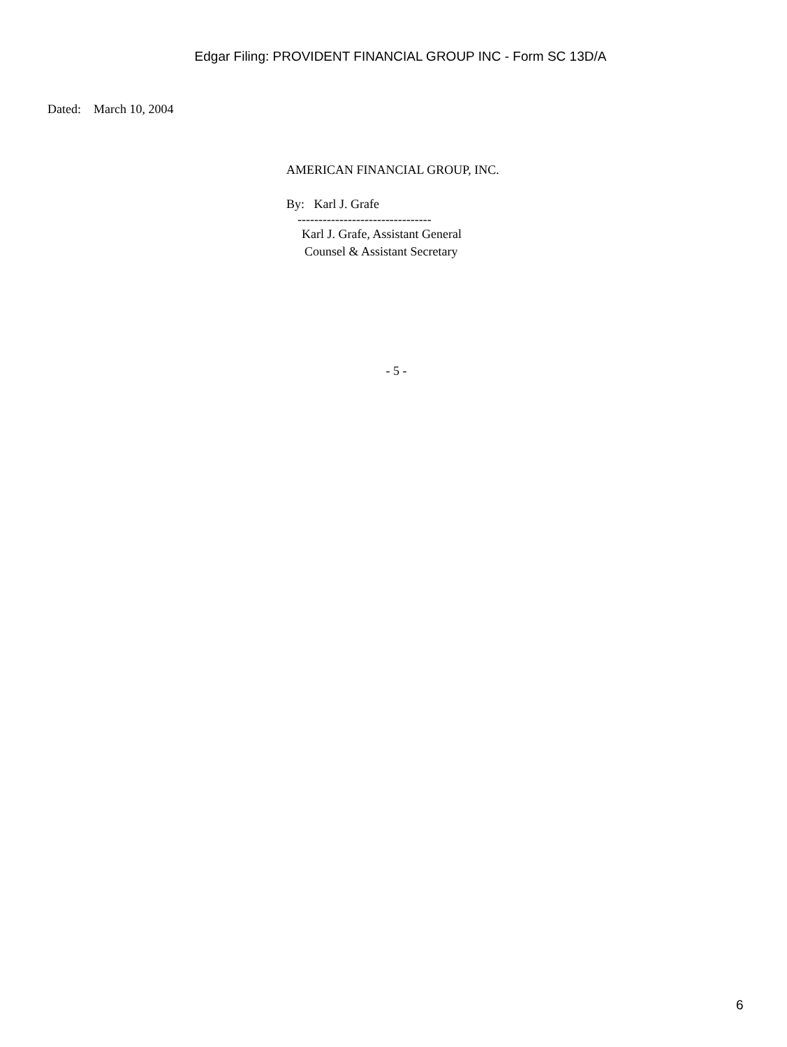Edgar Filing: PROVIDENT FINANCIAL GROUP INC - Form SC 13D/A
Dated: March 10, 2004
AMERICAN FINANCIAL GROUP, INC.
By: Karl J. Grafe
--------------------------------
Karl J. Grafe, Assistant General
Counsel & Assistant Secretary
- 5 -
6